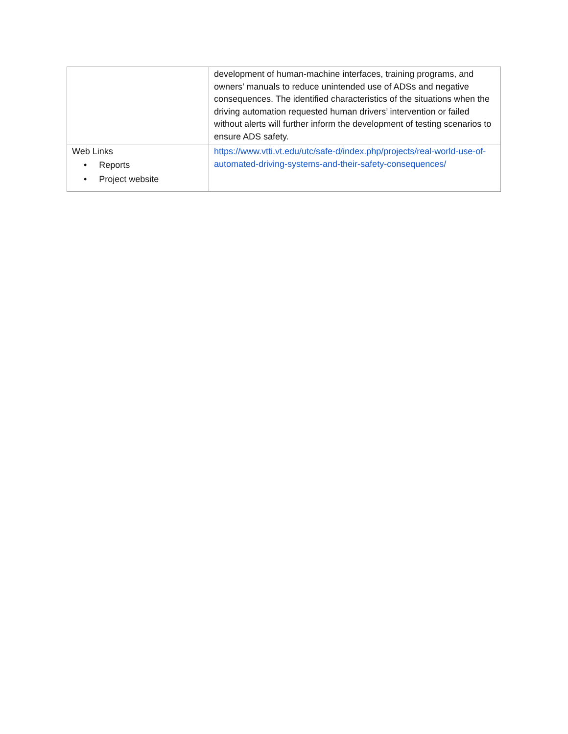| | development of human-machine interfaces, training programs, and owners’ manuals to reduce unintended use of ADSs and negative consequences. The identified characteristics of the situations when the driving automation requested human drivers’ intervention or failed without alerts will further inform the development of testing scenarios to ensure ADS safety. |
| Web Links • Reports • Project website | https://www.vtti.vt.edu/utc/safe-d/index.php/projects/real-world-use-of-automated-driving-systems-and-their-safety-consequences/ |